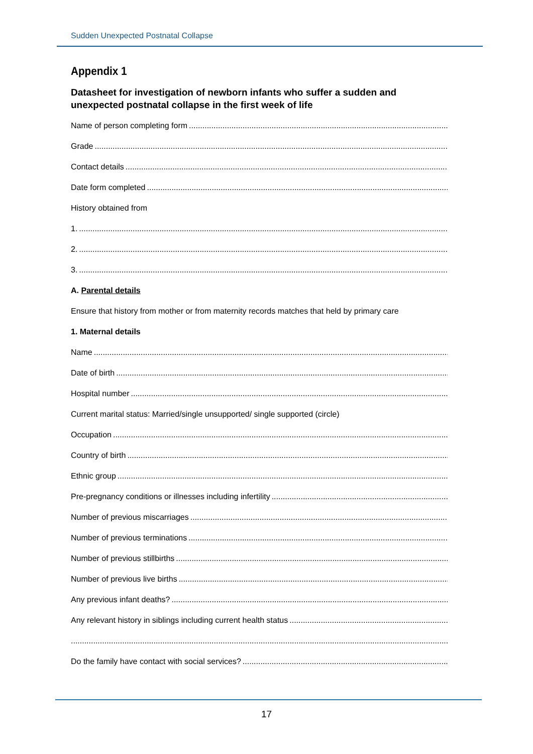Sudden Unexpected Postnatal Collapse
Appendix 1
Datasheet for investigation of newborn infants who suffer a sudden and unexpected postnatal collapse in the first week of life
Name of person completing form
Grade
Contact details
Date form completed
History obtained from
1.
2.
3.
A. Parental details
Ensure that history from mother or from maternity records matches that held by primary care
1. Maternal details
Name
Date of birth
Hospital number
Current marital status: Married/single unsupported/ single supported (circle)
Occupation
Country of birth
Ethnic group
Pre-pregnancy conditions or illnesses including infertility
Number of previous miscarriages
Number of previous terminations
Number of previous stillbirths
Number of previous live births
Any previous infant deaths?
Any relevant history in siblings including current health status
Do the family have contact with social services?
17